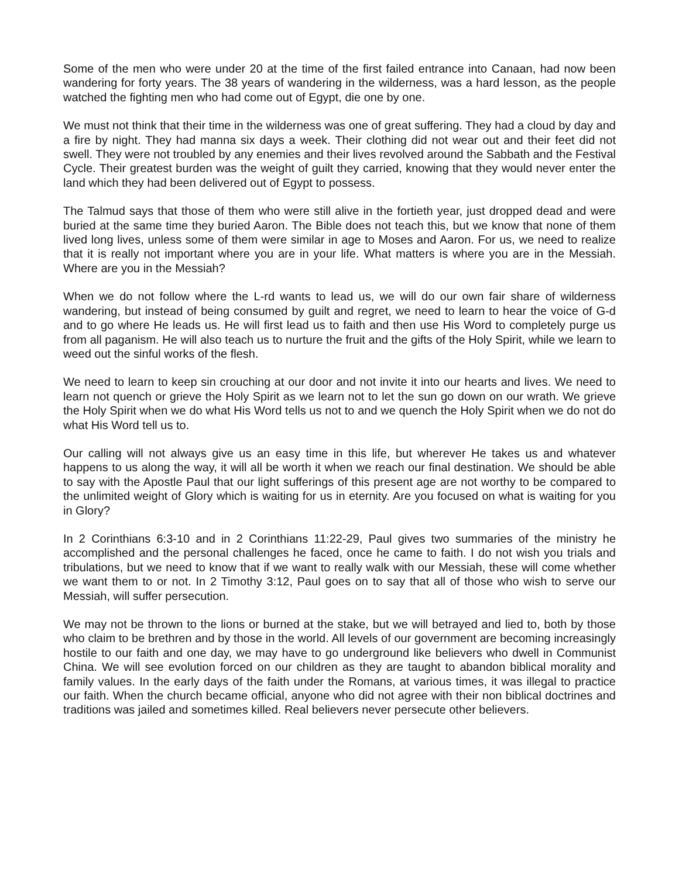Some of the men who were under 20 at the time of the first failed entrance into Canaan, had now been wandering for forty years. The 38 years of wandering in the wilderness, was a hard lesson, as the people watched the fighting men who had come out of Egypt, die one by one.
We must not think that their time in the wilderness was one of great suffering. They had a cloud by day and a fire by night. They had manna six days a week. Their clothing did not wear out and their feet did not swell. They were not troubled by any enemies and their lives revolved around the Sabbath and the Festival Cycle. Their greatest burden was the weight of guilt they carried, knowing that they would never enter the land which they had been delivered out of Egypt to possess.
The Talmud says that those of them who were still alive in the fortieth year, just dropped dead and were buried at the same time they buried Aaron. The Bible does not teach this, but we know that none of them lived long lives, unless some of them were similar in age to Moses and Aaron. For us, we need to realize that it is really not important where you are in your life. What matters is where you are in the Messiah. Where are you in the Messiah?
When we do not follow where the L-rd wants to lead us, we will do our own fair share of wilderness wandering, but instead of being consumed by guilt and regret, we need to learn to hear the voice of G-d and to go where He leads us. He will first lead us to faith and then use His Word to completely purge us from all paganism. He will also teach us to nurture the fruit and the gifts of the Holy Spirit, while we learn to weed out the sinful works of the flesh.
We need to learn to keep sin crouching at our door and not invite it into our hearts and lives. We need to learn not quench or grieve the Holy Spirit as we learn not to let the sun go down on our wrath. We grieve the Holy Spirit when we do what His Word tells us not to and we quench the Holy Spirit when we do not do what His Word tell us to.
Our calling will not always give us an easy time in this life, but wherever He takes us and whatever happens to us along the way, it will all be worth it when we reach our final destination. We should be able to say with the Apostle Paul that our light sufferings of this present age are not worthy to be compared to the unlimited weight of Glory which is waiting for us in eternity. Are you focused on what is waiting for you in Glory?
In 2 Corinthians 6:3-10 and in 2 Corinthians 11:22-29, Paul gives two summaries of the ministry he accomplished and the personal challenges he faced, once he came to faith. I do not wish you trials and tribulations, but we need to know that if we want to really walk with our Messiah, these will come whether we want them to or not. In 2 Timothy 3:12, Paul goes on to say that all of those who wish to serve our Messiah, will suffer persecution.
We may not be thrown to the lions or burned at the stake, but we will betrayed and lied to, both by those who claim to be brethren and by those in the world. All levels of our government are becoming increasingly hostile to our faith and one day, we may have to go underground like believers who dwell in Communist China. We will see evolution forced on our children as they are taught to abandon biblical morality and family values. In the early days of the faith under the Romans, at various times, it was illegal to practice our faith. When the church became official, anyone who did not agree with their non biblical doctrines and traditions was jailed and sometimes killed. Real believers never persecute other believers.